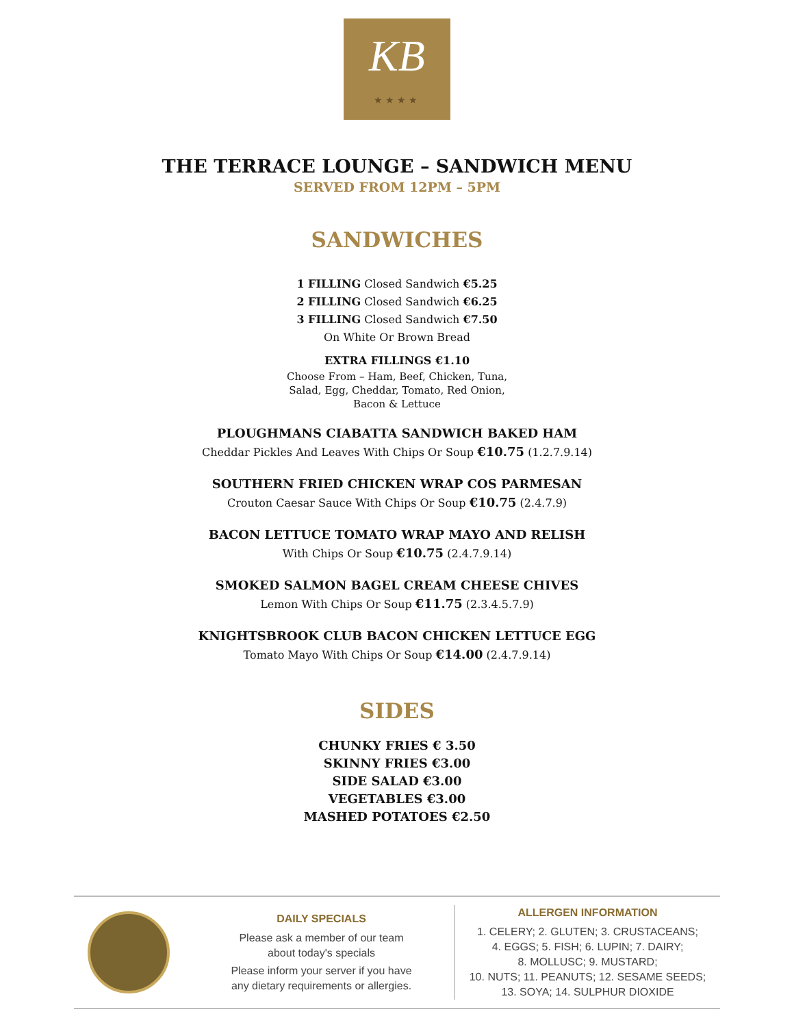KB
★★★★
THE TERRACE LOUNGE – SANDWICH MENU
SERVED FROM 12PM – 5PM
SANDWICHES
1 FILLING Closed Sandwich €5.25
2 FILLING Closed Sandwich €6.25
3 FILLING Closed Sandwich €7.50
On White Or Brown Bread
EXTRA FILLINGS €1.10
Choose From – Ham, Beef, Chicken, Tuna,
Salad, Egg, Cheddar, Tomato, Red Onion,
Bacon & Lettuce
PLOUGHMANS CIABATTA SANDWICH BAKED HAM
Cheddar Pickles And Leaves With Chips Or Soup €10.75 (1.2.7.9.14)
SOUTHERN FRIED CHICKEN WRAP COS PARMESAN
Crouton Caesar Sauce With Chips Or Soup €10.75 (2.4.7.9)
BACON LETTUCE TOMATO WRAP MAYO AND RELISH
With Chips Or Soup €10.75 (2.4.7.9.14)
SMOKED SALMON BAGEL CREAM CHEESE CHIVES
Lemon With Chips Or Soup €11.75 (2.3.4.5.7.9)
KNIGHTSBROOK CLUB BACON CHICKEN LETTUCE EGG
Tomato Mayo With Chips Or Soup €14.00 (2.4.7.9.14)
SIDES
CHUNKY FRIES € 3.50
SKINNY FRIES €3.00
SIDE SALAD €3.00
VEGETABLES €3.00
MASHED POTATOES €2.50
DAILY SPECIALS
Please ask a member of our team
about today's specials
Please inform your server if you have
any dietary requirements or allergies.
ALLERGEN INFORMATION
1. CELERY; 2. GLUTEN; 3. CRUSTACEANS;
4. EGGS; 5. FISH; 6. LUPIN; 7. DAIRY;
8. MOLLUSC; 9. MUSTARD;
10. NUTS; 11. PEANUTS; 12. SESAME SEEDS;
13. SOYA; 14. SULPHUR DIOXIDE